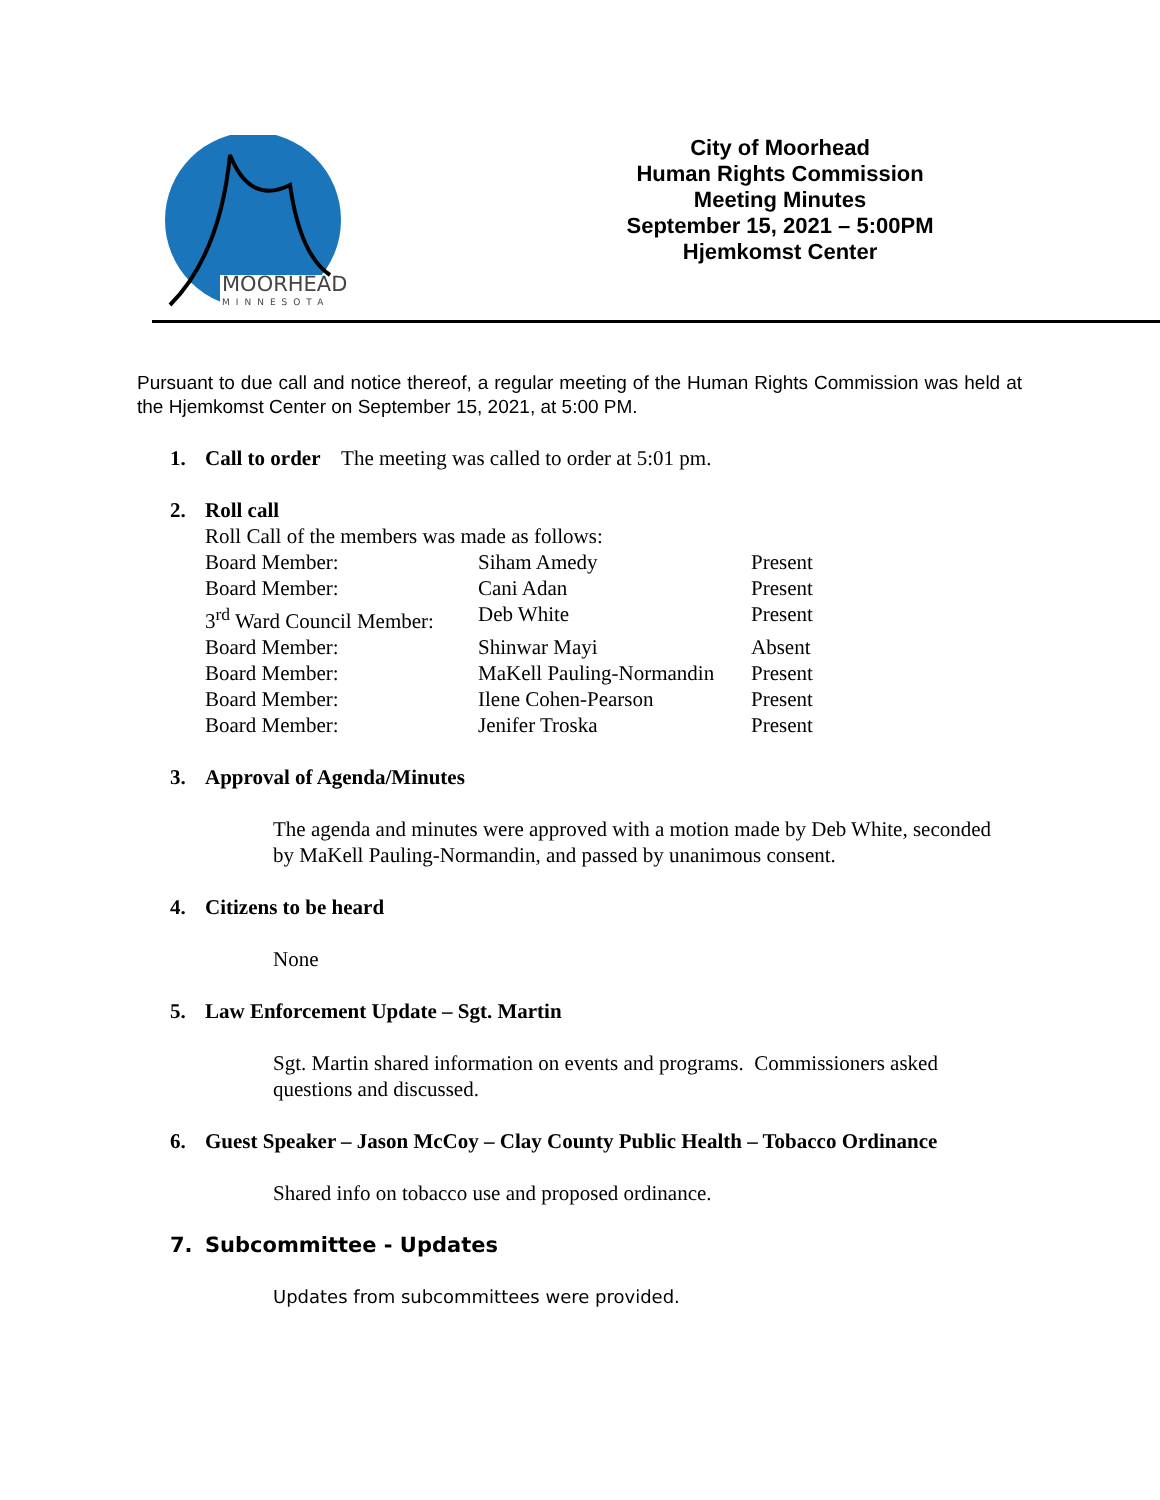MOORHEAD
MINNESOTA
City of Moorhead
Human Rights Commission
Meeting Minutes
September 15, 2021 – 5:00PM
Hjemkomst Center
Pursuant to due call and notice thereof, a regular meeting of the Human Rights Commission was held at the Hjemkomst Center on September 15, 2021, at 5:00 PM.
1. Call to order The meeting was called to order at 5:01 pm.
2. Roll call
Roll Call of the members was made as follows:
| Board Member: | Siham Amedy | Present |
| Board Member: | Cani Adan | Present |
| 3<sup>rd</sup> Ward Council Member: | Deb White | Present |
| Board Member: | Shinwar Mayi | Absent |
| Board Member: | MaKell Pauling-Normandin | Present |
| Board Member: | Ilene Cohen-Pearson | Present |
| Board Member: | Jenifer Troska | Present |
3. Approval of Agenda/Minutes
The agenda and minutes were approved with a motion made by Deb White, seconded by MaKell Pauling-Normandin, and passed by unanimous consent.
4. Citizens to be heard
None
5. Law Enforcement Update – Sgt. Martin
Sgt. Martin shared information on events and programs. Commissioners asked questions and discussed.
6. Guest Speaker – Jason McCoy – Clay County Public Health – Tobacco Ordinance
Shared info on tobacco use and proposed ordinance.
7. Subcommittee - Updates
Updates from subcommittees were provided.